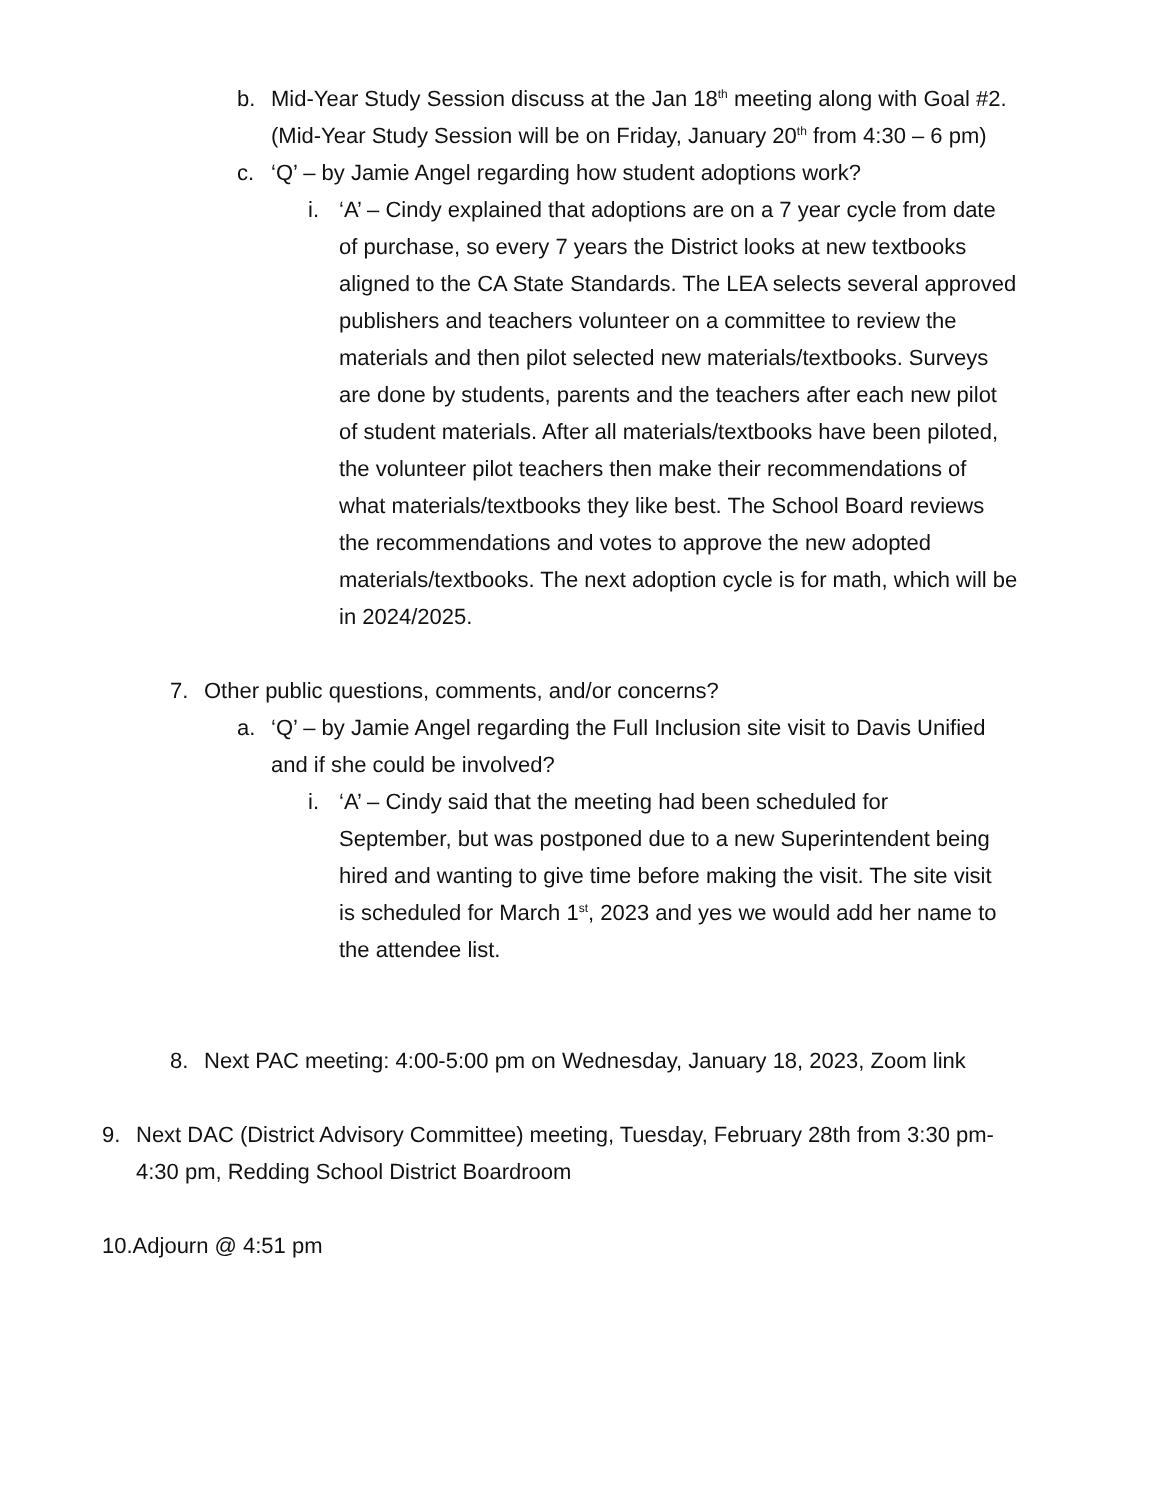b. Mid-Year Study Session discuss at the Jan 18<sup>th</sup> meeting along with Goal #2. (Mid-Year Study Session will be on Friday, January 20<sup>th</sup> from 4:30 – 6 pm)
c. ‘Q’ – by Jamie Angel regarding how student adoptions work?
i. ‘A’ – Cindy explained that adoptions are on a 7 year cycle from date of purchase, so every 7 years the District looks at new textbooks aligned to the CA State Standards. The LEA selects several approved publishers and teachers volunteer on a committee to review the materials and then pilot selected new materials/textbooks. Surveys are done by students, parents and the teachers after each new pilot of student materials. After all materials/textbooks have been piloted, the volunteer pilot teachers then make their recommendations of what materials/textbooks they like best. The School Board reviews the recommendations and votes to approve the new adopted materials/textbooks. The next adoption cycle is for math, which will be in 2024/2025.
7. Other public questions, comments, and/or concerns?
a. ‘Q’ – by Jamie Angel regarding the Full Inclusion site visit to Davis Unified and if she could be involved?
i. ‘A’ – Cindy said that the meeting had been scheduled for September, but was postponed due to a new Superintendent being hired and wanting to give time before making the visit. The site visit is scheduled for March 1<sup>st</sup>, 2023 and yes we would add her name to the attendee list.
8. Next PAC meeting: 4:00-5:00 pm on Wednesday, January 18, 2023, Zoom link
9. Next DAC (District Advisory Committee) meeting, Tuesday, February 28th from 3:30 pm-4:30 pm, Redding School District Boardroom
10. Adjourn @ 4:51 pm